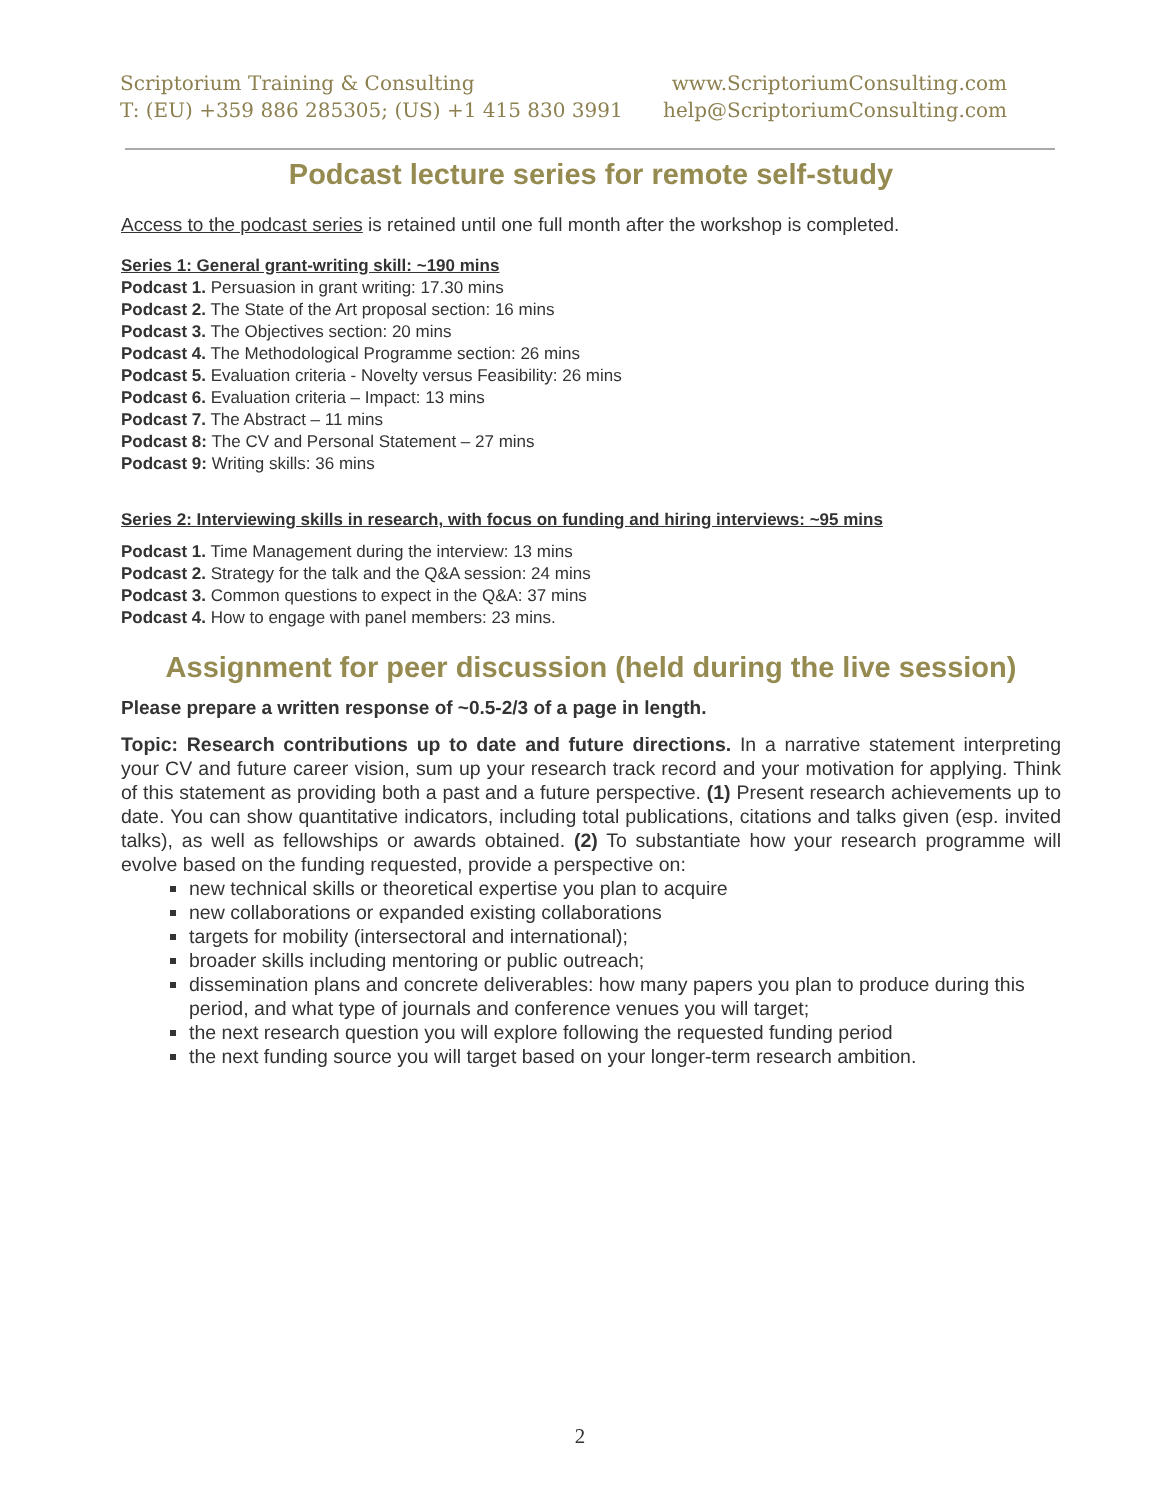Scriptorium Training & Consulting
T: (EU) +359 886 285305; (US) +1 415 830 3991
www.ScriptoriumConsulting.com
help@ScriptoriumConsulting.com
Podcast lecture series for remote self-study
Access to the podcast series is retained until one full month after the workshop is completed.
Series 1: General grant-writing skill: ~190 mins
Podcast 1. Persuasion in grant writing: 17.30 mins
Podcast 2. The State of the Art proposal section: 16 mins
Podcast 3. The Objectives section: 20 mins
Podcast 4. The Methodological Programme section: 26 mins
Podcast 5. Evaluation criteria - Novelty versus Feasibility: 26 mins
Podcast 6. Evaluation criteria – Impact: 13 mins
Podcast 7. The Abstract – 11 mins
Podcast 8: The CV and Personal Statement – 27 mins
Podcast 9: Writing skills: 36 mins
Series 2: Interviewing skills in research, with focus on funding and hiring interviews: ~95 mins
Podcast 1. Time Management during the interview: 13 mins
Podcast 2. Strategy for the talk and the Q&A session: 24 mins
Podcast 3. Common questions to expect in the Q&A: 37 mins
Podcast 4. How to engage with panel members: 23 mins.
Assignment for peer discussion (held during the live session)
Please prepare a written response of ~0.5-2/3 of a page in length.
Topic: Research contributions up to date and future directions. In a narrative statement interpreting your CV and future career vision, sum up your research track record and your motivation for applying. Think of this statement as providing both a past and a future perspective. (1) Present research achievements up to date. You can show quantitative indicators, including total publications, citations and talks given (esp. invited talks), as well as fellowships or awards obtained. (2) To substantiate how your research programme will evolve based on the funding requested, provide a perspective on:
new technical skills or theoretical expertise you plan to acquire
new collaborations or expanded existing collaborations
targets for mobility (intersectoral and international);
broader skills including mentoring or public outreach;
dissemination plans and concrete deliverables: how many papers you plan to produce during this period, and what type of journals and conference venues you will target;
the next research question you will explore following the requested funding period
the next funding source you will target based on your longer-term research ambition.
2